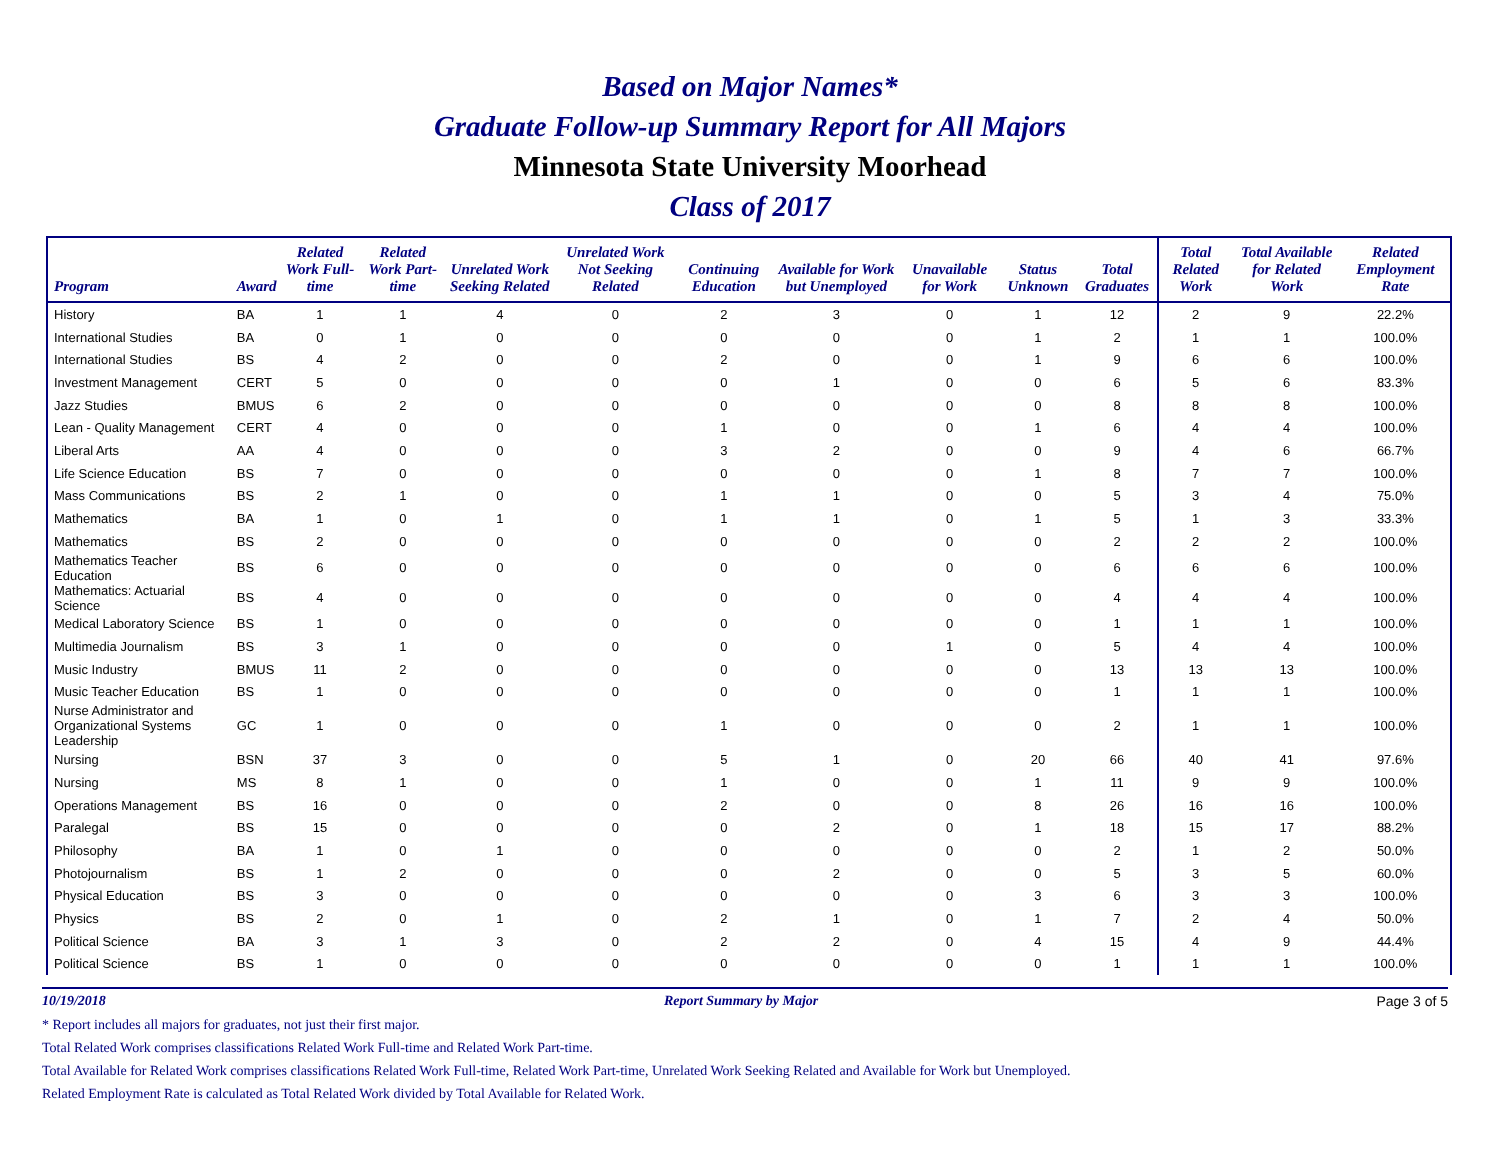Based on Major Names*
Graduate Follow-up Summary Report for All Majors
Minnesota State University Moorhead
Class of 2017
| Program | Award | Related Work Full-time | Related Work Part-time | Unrelated Work Seeking Related | Unrelated Work Not Seeking Related | Continuing Education | Available for Work but Unemployed | Unavailable for Work | Status Unknown | Total Graduates | Total Related Work | Total Available for Related Work | Related Employment Rate |
| --- | --- | --- | --- | --- | --- | --- | --- | --- | --- | --- | --- | --- | --- |
| History | BA | 1 | 1 | 4 | 0 | 2 | 3 | 0 | 1 | 12 | 2 | 9 | 22.2% |
| International Studies | BA | 0 | 1 | 0 | 0 | 0 | 0 | 0 | 1 | 2 | 1 | 1 | 100.0% |
| International Studies | BS | 4 | 2 | 0 | 0 | 2 | 0 | 0 | 1 | 9 | 6 | 6 | 100.0% |
| Investment Management | CERT | 5 | 0 | 0 | 0 | 0 | 1 | 0 | 0 | 6 | 5 | 6 | 83.3% |
| Jazz Studies | BMUS | 6 | 2 | 0 | 0 | 0 | 0 | 0 | 0 | 8 | 8 | 8 | 100.0% |
| Lean - Quality Management | CERT | 4 | 0 | 0 | 0 | 1 | 0 | 0 | 1 | 6 | 4 | 4 | 100.0% |
| Liberal Arts | AA | 4 | 0 | 0 | 0 | 3 | 2 | 0 | 0 | 9 | 4 | 6 | 66.7% |
| Life Science Education | BS | 7 | 0 | 0 | 0 | 0 | 0 | 0 | 1 | 8 | 7 | 7 | 100.0% |
| Mass Communications | BS | 2 | 1 | 0 | 0 | 1 | 1 | 0 | 0 | 5 | 3 | 4 | 75.0% |
| Mathematics | BA | 1 | 0 | 1 | 0 | 1 | 1 | 0 | 1 | 5 | 1 | 3 | 33.3% |
| Mathematics | BS | 2 | 0 | 0 | 0 | 0 | 0 | 0 | 0 | 2 | 2 | 2 | 100.0% |
| Mathematics Teacher Education | BS | 6 | 0 | 0 | 0 | 0 | 0 | 0 | 0 | 6 | 6 | 6 | 100.0% |
| Mathematics: Actuarial Science | BS | 4 | 0 | 0 | 0 | 0 | 0 | 0 | 0 | 4 | 4 | 4 | 100.0% |
| Medical Laboratory Science | BS | 1 | 0 | 0 | 0 | 0 | 0 | 0 | 0 | 1 | 1 | 1 | 100.0% |
| Multimedia Journalism | BS | 3 | 1 | 0 | 0 | 0 | 0 | 1 | 0 | 5 | 4 | 4 | 100.0% |
| Music Industry | BMUS | 11 | 2 | 0 | 0 | 0 | 0 | 0 | 0 | 13 | 13 | 13 | 100.0% |
| Music Teacher Education | BS | 1 | 0 | 0 | 0 | 0 | 0 | 0 | 0 | 1 | 1 | 1 | 100.0% |
| Nurse Administrator and Organizational Systems Leadership | GC | 1 | 0 | 0 | 0 | 1 | 0 | 0 | 0 | 2 | 1 | 1 | 100.0% |
| Nursing | BSN | 37 | 3 | 0 | 0 | 5 | 1 | 0 | 20 | 66 | 40 | 41 | 97.6% |
| Nursing | MS | 8 | 1 | 0 | 0 | 1 | 0 | 0 | 1 | 11 | 9 | 9 | 100.0% |
| Operations Management | BS | 16 | 0 | 0 | 0 | 2 | 0 | 0 | 8 | 26 | 16 | 16 | 100.0% |
| Paralegal | BS | 15 | 0 | 0 | 0 | 0 | 2 | 0 | 1 | 18 | 15 | 17 | 88.2% |
| Philosophy | BA | 1 | 0 | 1 | 0 | 0 | 0 | 0 | 0 | 2 | 1 | 2 | 50.0% |
| Photojournalism | BS | 1 | 2 | 0 | 0 | 0 | 2 | 0 | 0 | 5 | 3 | 5 | 60.0% |
| Physical Education | BS | 3 | 0 | 0 | 0 | 0 | 0 | 0 | 3 | 6 | 3 | 3 | 100.0% |
| Physics | BS | 2 | 0 | 1 | 0 | 2 | 1 | 0 | 1 | 7 | 2 | 4 | 50.0% |
| Political Science | BA | 3 | 1 | 3 | 0 | 2 | 2 | 0 | 4 | 15 | 4 | 9 | 44.4% |
| Political Science | BS | 1 | 0 | 0 | 0 | 0 | 0 | 0 | 0 | 1 | 1 | 1 | 100.0% |
10/19/2018 Report Summary by Major Page 3 of 5
* Report includes all majors for graduates, not just their first major.
Total Related Work comprises classifications Related Work Full-time and Related Work Part-time.
Total Available for Related Work comprises classifications Related Work Full-time, Related Work Part-time, Unrelated Work Seeking Related and Available for Work but Unemployed.
Related Employment Rate is calculated as Total Related Work divided by Total Available for Related Work.